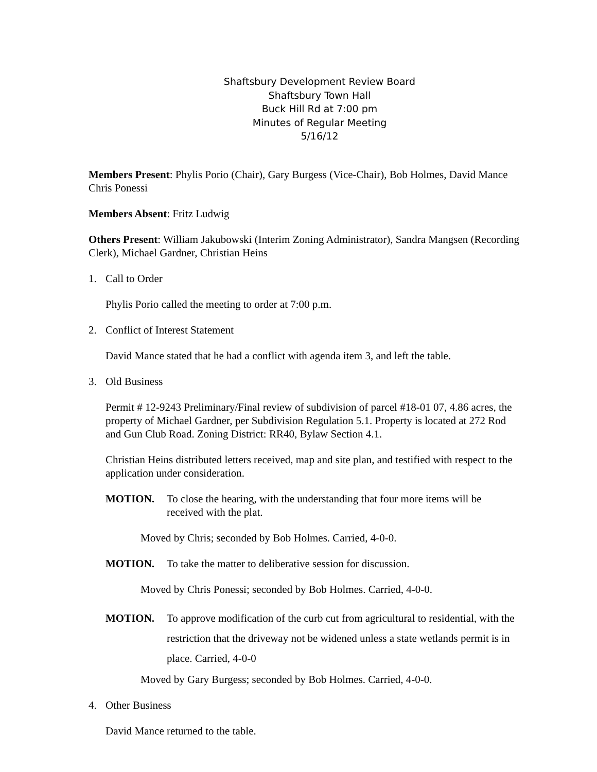Shaftsbury Development Review Board
Shaftsbury Town Hall
Buck Hill Rd at 7:00 pm
Minutes of Regular Meeting
5/16/12
Members Present: Phylis Porio (Chair), Gary Burgess (Vice-Chair), Bob Holmes, David Mance Chris Ponessi
Members Absent: Fritz Ludwig
Others Present: William Jakubowski (Interim Zoning Administrator), Sandra Mangsen (Recording Clerk), Michael Gardner, Christian Heins
1. Call to Order
Phylis Porio called the meeting to order at 7:00 p.m.
2. Conflict of Interest Statement
David Mance stated that he had a conflict with agenda item 3, and left the table.
3. Old Business
Permit # 12-9243 Preliminary/Final review of subdivision of parcel #18-01 07, 4.86 acres, the property of Michael Gardner, per Subdivision Regulation 5.1. Property is located at 272 Rod and Gun Club Road. Zoning District: RR40, Bylaw Section 4.1.
Christian Heins distributed letters received, map and site plan, and testified with respect to the application under consideration.
MOTION. To close the hearing, with the understanding that four more items will be received with the plat.
Moved by Chris; seconded by Bob Holmes. Carried, 4-0-0.
MOTION. To take the matter to deliberative session for discussion.
Moved by Chris Ponessi; seconded by Bob Holmes. Carried, 4-0-0.
MOTION. To approve modification of the curb cut from agricultural to residential, with the restriction that the driveway not be widened unless a state wetlands permit is in place. Carried, 4-0-0
Moved by Gary Burgess; seconded by Bob Holmes. Carried, 4-0-0.
4. Other Business
David Mance returned to the table.